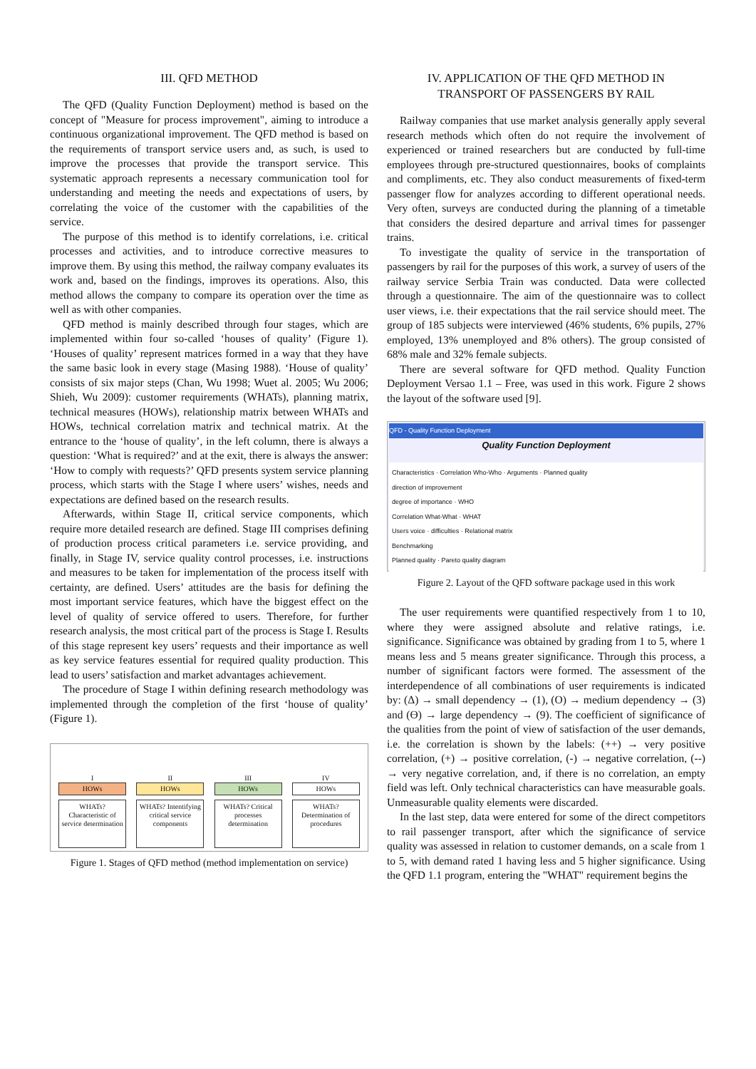III. QFD METHOD
The QFD (Quality Function Deployment) method is based on the concept of "Measure for process improvement", aiming to introduce a continuous organizational improvement. The QFD method is based on the requirements of transport service users and, as such, is used to improve the processes that provide the transport service. This systematic approach represents a necessary communication tool for understanding and meeting the needs and expectations of users, by correlating the voice of the customer with the capabilities of the service.
The purpose of this method is to identify correlations, i.e. critical processes and activities, and to introduce corrective measures to improve them. By using this method, the railway company evaluates its work and, based on the findings, improves its operations. Also, this method allows the company to compare its operation over the time as well as with other companies.
QFD method is mainly described through four stages, which are implemented within four so-called ‘houses of quality’ (Figure 1). ‘Houses of quality’ represent matrices formed in a way that they have the same basic look in every stage (Masing 1988). ‘House of quality’ consists of six major steps (Chan, Wu 1998; Wuet al. 2005; Wu 2006; Shieh, Wu 2009): customer requirements (WHATs), planning matrix, technical measures (HOWs), relationship matrix between WHATs and HOWs, technical correlation matrix and technical matrix. At the entrance to the ‘house of quality’, in the left column, there is always a question: ‘What is required?’ and at the exit, there is always the answer: ‘How to comply with requests?’ QFD presents system service planning process, which starts with the Stage I where users’ wishes, needs and expectations are defined based on the research results.
Afterwards, within Stage II, critical service components, which require more detailed research are defined. Stage III comprises defining of production process critical parameters i.e. service providing, and finally, in Stage IV, service quality control processes, i.e. instructions and measures to be taken for implementation of the process itself with certainty, are defined. Users’ attitudes are the basis for defining the most important service features, which have the biggest effect on the level of quality of service offered to users. Therefore, for further research analysis, the most critical part of the process is Stage I. Results of this stage represent key users’ requests and their importance as well as key service features essential for required quality production. This lead to users’ satisfaction and market advantages achievement.
The procedure of Stage I within defining research methodology was implemented through the completion of the first ‘house of quality’ (Figure 1).
I
HOWs
WHATs? Characteristic of service determination
II
HOWs
WHATs? Intentifying critical service components
III
HOWs
WHATs? Critical processes determination
IV
HOWs
WHATs? Determination of procedures
Figure 1. Stages of QFD method (method implementation on service)
IV. APPLICATION OF THE QFD METHOD IN
TRANSPORT OF PASSENGERS BY RAIL
Railway companies that use market analysis generally apply several research methods which often do not require the involvement of experienced or trained researchers but are conducted by full-time employees through pre-structured questionnaires, books of complaints and compliments, etc. They also conduct measurements of fixed-term passenger flow for analyzes according to different operational needs. Very often, surveys are conducted during the planning of a timetable that considers the desired departure and arrival times for passenger trains.
To investigate the quality of service in the transportation of passengers by rail for the purposes of this work, a survey of users of the railway service Serbia Train was conducted. Data were collected through a questionnaire. The aim of the questionnaire was to collect user views, i.e. their expectations that the rail service should meet. The group of 185 subjects were interviewed (46% students, 6% pupils, 27% employed, 13% unemployed and 8% others). The group consisted of 68% male and 32% female subjects.
There are several software for QFD method. Quality Function Deployment Versao 1.1 – Free, was used in this work. Figure 2 shows the layout of the software used [9].
QFD - Quality Function Deployment
Quality Function Deployment
Characteristics · Correlation Who-Who · Arguments · Planned quality
direction of improvement
degree of importance · WHO
Correlation What-What · WHAT
Users voice · difficulties · Relational matrix
Benchmarking
Planned quality · Pareto quality diagram
Figure 2. Layout of the QFD software package used in this work
The user requirements were quantified respectively from 1 to 10, where they were assigned absolute and relative ratings, i.e. significance. Significance was obtained by grading from 1 to 5, where 1 means less and 5 means greater significance. Through this process, a number of significant factors were formed. The assessment of the interdependence of all combinations of user requirements is indicated by: (Δ) → small dependency → (1), (O) → medium dependency → (3) and (Ө) → large dependency → (9). The coefficient of significance of the qualities from the point of view of satisfaction of the user demands, i.e. the correlation is shown by the labels: (++) → very positive correlation, (+) → positive correlation, (-) → negative correlation, (--) → very negative correlation, and, if there is no correlation, an empty field was left. Only technical characteristics can have measurable goals. Unmeasurable quality elements were discarded.
In the last step, data were entered for some of the direct competitors to rail passenger transport, after which the significance of service quality was assessed in relation to customer demands, on a scale from 1 to 5, with demand rated 1 having less and 5 higher significance. Using the QFD 1.1 program, entering the "WHAT" requirement begins the